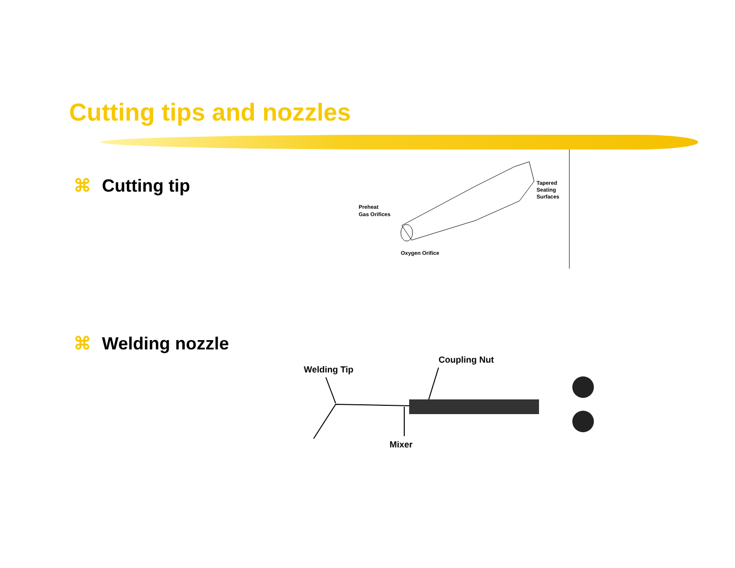Cutting tips and nozzles
⌘ Cutting tip
Preheat
Gas Orifices
Tapered
Seating
Surfaces
Oxygen Orifice
⌘ Welding nozzle
Welding Tip
Coupling Nut
Mixer